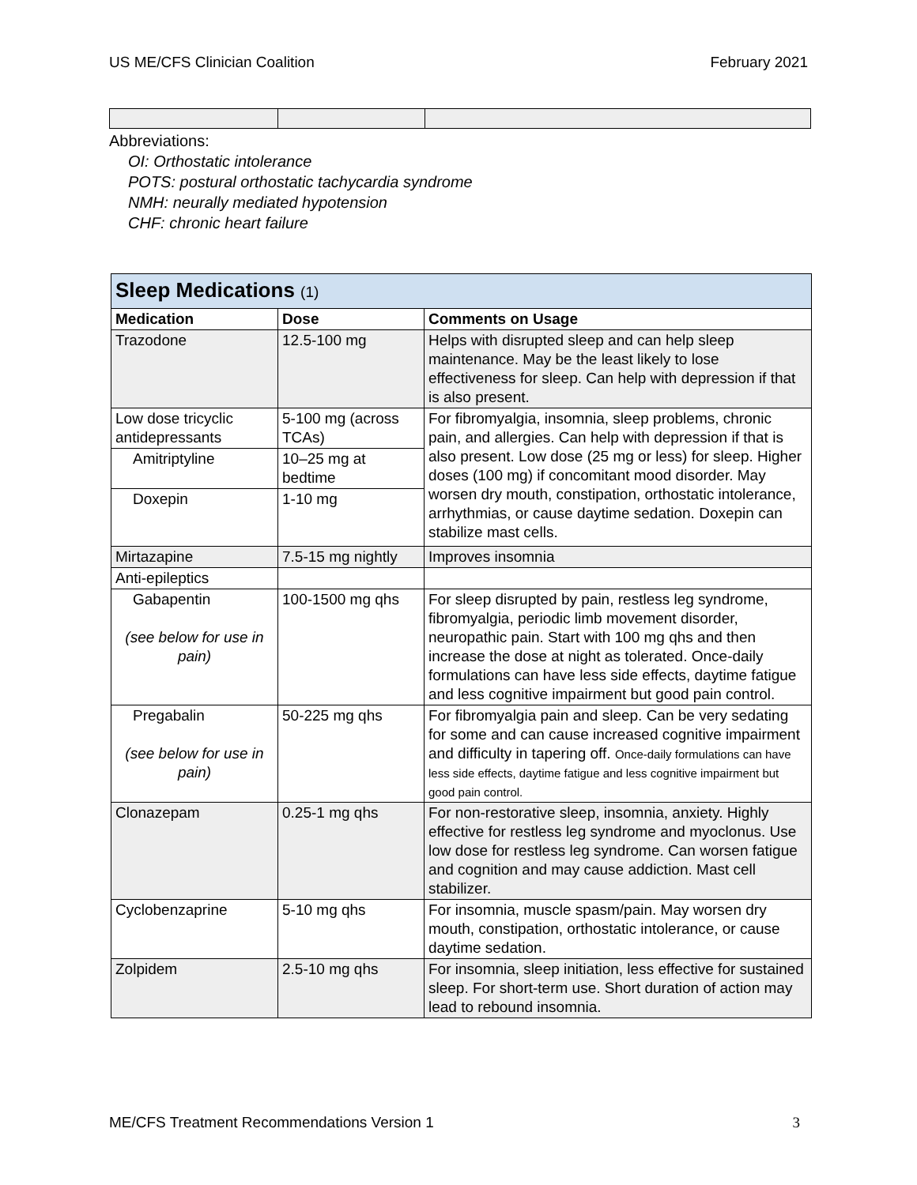US ME/CFS Clinician Coalition February 2021
Abbreviations:
OI: Orthostatic intolerance
POTS: postural orthostatic tachycardia syndrome
NMH: neurally mediated hypotension
CHF: chronic heart failure
| Sleep Medications (1) | | |
| --- | --- | --- |
| Medication | Dose | Comments on Usage |
| Trazodone | 12.5-100 mg | Helps with disrupted sleep and can help sleep maintenance. May be the least likely to lose effectiveness for sleep. Can help with depression if that is also present. |
| Low dose tricyclic antidepressants | 5-100 mg (across TCAs) | For fibromyalgia, insomnia, sleep problems, chronic pain, and allergies. Can help with depression if that is also present. Low dose (25 mg or less) for sleep. Higher doses (100 mg) if concomitant mood disorder. May worsen dry mouth, constipation, orthostatic intolerance, arrhythmias, or cause daytime sedation. Doxepin can stabilize mast cells. |
| Amitriptyline | 10–25 mg at bedtime | |
| Doxepin | 1-10 mg | |
| Mirtazapine | 7.5-15 mg nightly | Improves insomnia |
| Anti-epileptics | | |
| Gabapentin (see below for use in pain) | 100-1500 mg qhs | For sleep disrupted by pain, restless leg syndrome, fibromyalgia, periodic limb movement disorder, neuropathic pain. Start with 100 mg qhs and then increase the dose at night as tolerated. Once-daily formulations can have less side effects, daytime fatigue and less cognitive impairment but good pain control. |
| Pregabalin (see below for use in pain) | 50-225 mg qhs | For fibromyalgia pain and sleep. Can be very sedating for some and can cause increased cognitive impairment and difficulty in tapering off. Once-daily formulations can have less side effects, daytime fatigue and less cognitive impairment but good pain control. |
| Clonazepam | 0.25-1 mg qhs | For non-restorative sleep, insomnia, anxiety. Highly effective for restless leg syndrome and myoclonus. Use low dose for restless leg syndrome. Can worsen fatigue and cognition and may cause addiction. Mast cell stabilizer. |
| Cyclobenzaprine | 5-10 mg qhs | For insomnia, muscle spasm/pain. May worsen dry mouth, constipation, orthostatic intolerance, or cause daytime sedation. |
| Zolpidem | 2.5-10 mg qhs | For insomnia, sleep initiation, less effective for sustained sleep. For short-term use. Short duration of action may lead to rebound insomnia. |
ME/CFS Treatment Recommendations Version 1 3